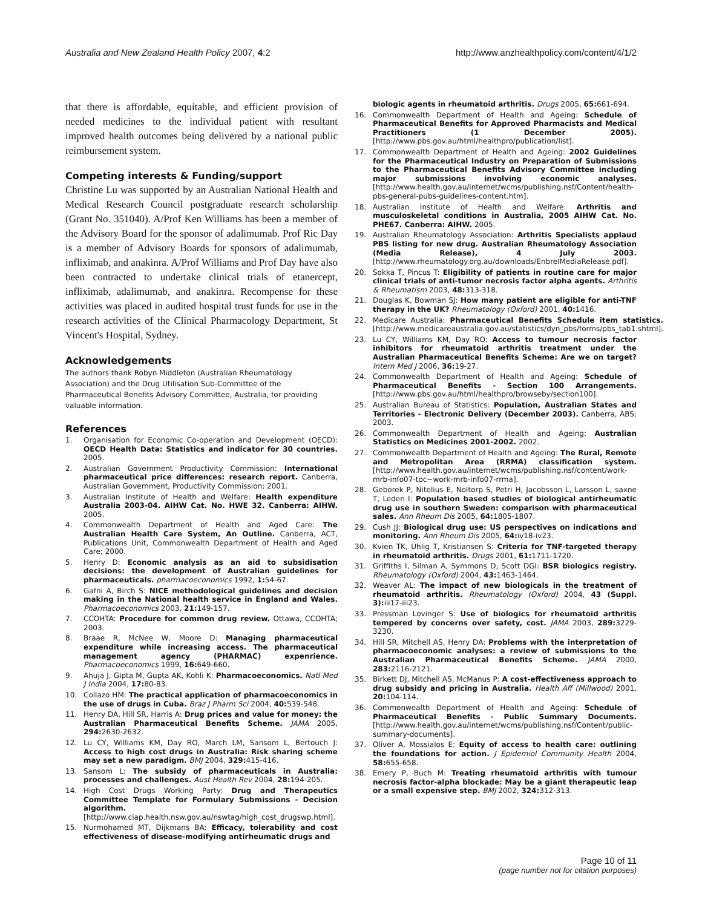Australia and New Zealand Health Policy 2007, 4:2 http://www.anzhealthpolicy.com/content/4/1/2
that there is affordable, equitable, and efficient provision of needed medicines to the individual patient with resultant improved health outcomes being delivered by a national public reimbursement system.
Competing interests & Funding/support
Christine Lu was supported by an Australian National Health and Medical Research Council postgraduate research scholarship (Grant No. 351040). A/Prof Ken Williams has been a member of the Advisory Board for the sponsor of adalimumab. Prof Ric Day is a member of Advisory Boards for sponsors of adalimumab, infliximab, and anakinra. A/Prof Williams and Prof Day have also been contracted to undertake clinical trials of etanercept, infliximab, adalimumab, and anakinra. Recompense for these activities was placed in audited hospital trust funds for use in the research activities of the Clinical Pharmacology Department, St Vincent's Hospital, Sydney.
Acknowledgements
The authors thank Robyn Middleton (Australian Rheumatology Association) and the Drug Utilisation Sub-Committee of the Pharmaceutical Benefits Advisory Committee, Australia, for providing valuable information.
References
1. Organisation for Economic Co-operation and Development (OECD): OECD Health Data: Statistics and indicator for 30 countries. 2005.
2. Australian Government Productivity Commission: International pharmaceutical price differences: research report. Canberra, Australian Government, Productivity Commission; 2001.
3. Australian Institute of Health and Welfare: Health expenditure Australia 2003-04. AIHW Cat. No. HWE 32. Canberra: AIHW. 2005.
4. Commonwealth Department of Health and Aged Care: The Australian Health Care System, An Outline. Canberra, ACT, Publications Unit, Commonwealth Department of Health and Aged Care; 2000.
5. Henry D: Economic analysis as an aid to subsidisation decisions: the development of Australian guidelines for pharmaceuticals. pharmacoeconomics 1992, 1: 54-67.
6. Gafni A, Birch S: NICE methodological guidelines and decision making in the National health service in England and Wales. Pharmacoeconomics 2003, 21: 149-157.
7. CCOHTA: Procedure for common drug review. Ottawa, CCOHTA; 2003.
8. Braae R, McNee W, Moore D: Managing pharmaceutical expenditure while increasing access. The pharmaceutical management agency (PHARMAC) expenrience. Pharmacoeconomics 1999, 16: 649-660.
9. Ahuja J, Gipta M, Gupta AK, Kohli K: Pharmacoeconomics. Natl Med J India 2004, 17: 80-83.
10. Collazo HM: The practical application of pharmacoeconomics in the use of drugs in Cuba. Braz J Pharm Sci 2004, 40: 539-548.
11. Henry DA, Hill SR, Harris A: Drug prices and value for money: the Australian Pharmaceutical Benefits Scheme. JAMA 2005, 294: 2630-2632.
12. Lu CY, Williams KM, Day RO, March LM, Sansom L, Bertouch J: Access to high cost drugs in Australia: Risk sharing scheme may set a new paradigm. BMJ 2004, 329: 415-416.
13. Sansom L: The subsidy of pharmaceuticals in Australia: processes and challenges. Aust Health Rev 2004, 28: 194-205.
14. High Cost Drugs Working Party: Drug and Therapeutics Committee Template for Formulary Submissions - Decision algorithm. [http://www.ciap.health.nsw.gov.au/nswtag/high_cost_drugswp.html].
15. Nurmohamed MT, Dijkmans BA: Efficacy, tolerability and cost effectiveness of disease-modifying antirheumatic drugs and
biologic agents in rheumatoid arthritis. Drugs 2005, 65: 661-694.
16. Commonwealth Department of Health and Ageing: Schedule of Pharmaceutical Benefits for Approved Pharmacists and Medical Practitioners (1 December 2005). [http://www.pbs.gov.au/html/healthpro/publication/list].
17. Commonwealth Department of Health and Ageing: 2002 Guidelines for the Pharmaceutical Industry on Preparation of Submissions to the Pharmaceutical Benefits Advisory Committee including major submissions involving economic analyses. [http://www.health.gov.au/internet/wcms/publishing.nsf/Content/health-pbs-general-pubs-guidelines-content.htm].
18. Australian Institute of Health and Welfare: Arthritis and musculoskeletal conditions in Australia, 2005 AIHW Cat. No. PHE67. Canberra: AIHW. 2005.
19. Australian Rheumatology Association: Arthritis Specialists applaud PBS listing for new drug. Australian Rheumatology Association (Media Release), 4 July 2003. [http://www.rheumatology.org.au/downloads/EnbrelMediaRelease.pdf].
20. Sokka T, Pincus T: Eligibility of patients in routine care for major clinical trials of anti-tumor necrosis factor alpha agents. Arthritis & Rheumatism 2003, 48: 313-318.
21. Douglas K, Bowman SJ: How many patient are eligible for anti-TNF therapy in the UK? Rheumatology (Oxford) 2001, 40: 1416.
22. Medicare Australia: Pharmaceutical Benefits Schedule item statistics. [http://www.medicareaustralia.gov.au/statistics/dyn_pbs/forms/pbs_tab1.shtml].
23. Lu CY, Williams KM, Day RO: Access to tumour necrosis factor inhibitors for rheumatoid arthritis treatment under the Australian Pharmaceutical Benefits Scheme: Are we on target? Intern Med J 2006, 36: 19-27.
24. Commonwealth Department of Health and Ageing: Schedule of Pharmaceutical Benefits - Section 100 Arrangements. [http://www.pbs.gov.au/html/healthpro/browseby/section100].
25. Australian Bureau of Statistics: Population, Australian States and Territories - Electronic Delivery (December 2003). Canberra, ABS; 2003.
26. Commonwealth Department of Health and Ageing: Australian Statistics on Medicines 2001-2002. 2002.
27. Commonwealth Department of Health and Ageing: The Rural, Remote and Metropolitan Area (RRMA) classification system. [http://www.health.gov.au/internet/wcms/publishing.nsf/content/work-mrb-info07-toc~work-mrb-info07-rrma].
28. Geborek P, Nitelius E, Noltorp S, Petri H, Jacobsson L, Larsson L, saxne T, Leden I: Population based studies of biological antirheumatic drug use in southern Sweden: comparison with pharmaceutical sales. Ann Rheum Dis 2005, 64: 1805-1807.
29. Cush JJ: Biological drug use: US perspectives on indications and monitoring. Ann Rheum Dis 2005, 64: iv18-iv23.
30. Kvien TK, Uhlig T, Kristiansen S: Criteria for TNF-targeted therapy in rheumatoid arthritis. Drugs 2001, 61: 1711-1720.
31. Griffiths I, Silman A, Symmons D, Scott DGI: BSR biologics registry. Rheumatology (Oxford) 2004, 43: 1463-1464.
32. Weaver AL: The impact of new biologicals in the treatment of rheumatoid arthritis. Rheumatology (Oxford) 2004, 43 (Suppl. 3): iii17-iii23.
33. Pressman Lovinger S: Use of biologics for rheumatoid arthritis tempered by concerns over safety, cost. JAMA 2003, 289: 3229-3230.
34. Hill SR, Mitchell AS, Henry DA: Problems with the interpretation of pharmacoeconomic analyses: a review of submissions to the Australian Pharmaceutical Benefits Scheme. JAMA 2000, 283: 2116-2121.
35. Birkett DJ, Mitchell AS, McManus P: A cost-effectiveness approach to drug subsidy and pricing in Australia. Health Aff (Millwood) 2001, 20: 104-114.
36. Commonwealth Department of Health and Ageing: Schedule of Pharmaceutical Benefits - Public Summary Documents. [http://www.health.gov.au/internet/wcms/publishing.nsf/Content/public-summary-documents].
37. Oliver A, Mossialos E: Equity of access to health care: outlining the foundations for action. J Epidemiol Community Health 2004, 58: 655-658.
38. Emery P, Buch M: Treating rheumatoid arthritis with tumour necrosis factor-alpha blockade: May be a giant therapeutic leap or a small expensive step. BMJ 2002, 324: 312-313.
Page 10 of 11
(page number not for citation purposes)